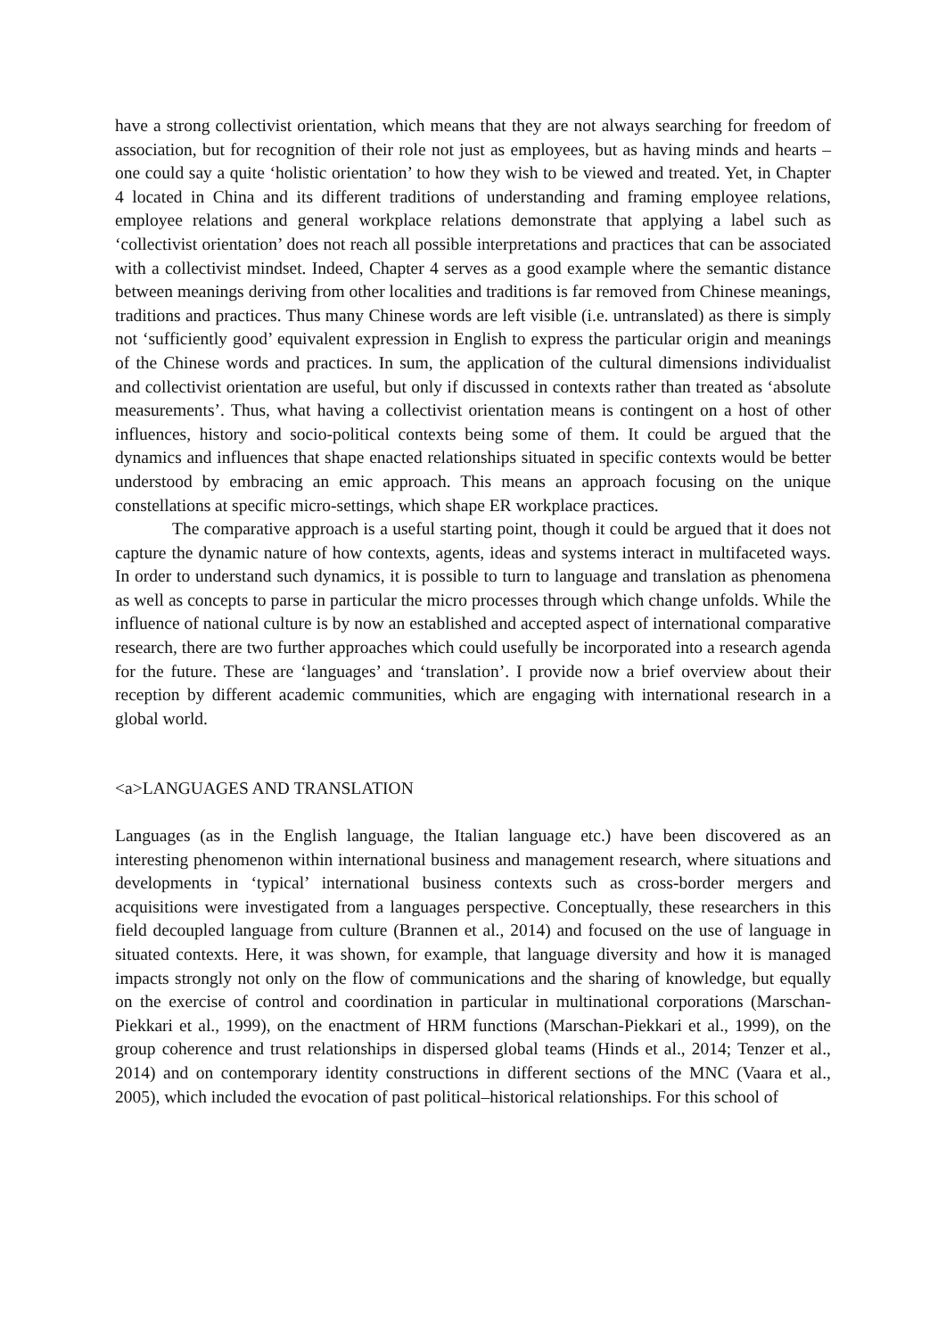have a strong collectivist orientation, which means that they are not always searching for freedom of association, but for recognition of their role not just as employees, but as having minds and hearts – one could say a quite ‘holistic orientation’ to how they wish to be viewed and treated. Yet, in Chapter 4 located in China and its different traditions of understanding and framing employee relations, employee relations and general workplace relations demonstrate that applying a label such as ‘collectivist orientation’ does not reach all possible interpretations and practices that can be associated with a collectivist mindset. Indeed, Chapter 4 serves as a good example where the semantic distance between meanings deriving from other localities and traditions is far removed from Chinese meanings, traditions and practices. Thus many Chinese words are left visible (i.e. untranslated) as there is simply not ‘sufficiently good’ equivalent expression in English to express the particular origin and meanings of the Chinese words and practices. In sum, the application of the cultural dimensions individualist and collectivist orientation are useful, but only if discussed in contexts rather than treated as ‘absolute measurements’. Thus, what having a collectivist orientation means is contingent on a host of other influences, history and socio-political contexts being some of them. It could be argued that the dynamics and influences that shape enacted relationships situated in specific contexts would be better understood by embracing an emic approach. This means an approach focusing on the unique constellations at specific micro-settings, which shape ER workplace practices.
The comparative approach is a useful starting point, though it could be argued that it does not capture the dynamic nature of how contexts, agents, ideas and systems interact in multifaceted ways. In order to understand such dynamics, it is possible to turn to language and translation as phenomena as well as concepts to parse in particular the micro processes through which change unfolds. While the influence of national culture is by now an established and accepted aspect of international comparative research, there are two further approaches which could usefully be incorporated into a research agenda for the future. These are ‘languages’ and ‘translation’. I provide now a brief overview about their reception by different academic communities, which are engaging with international research in a global world.
<a>LANGUAGES AND TRANSLATION
Languages (as in the English language, the Italian language etc.) have been discovered as an interesting phenomenon within international business and management research, where situations and developments in ‘typical’ international business contexts such as cross-border mergers and acquisitions were investigated from a languages perspective. Conceptually, these researchers in this field decoupled language from culture (Brannen et al., 2014) and focused on the use of language in situated contexts. Here, it was shown, for example, that language diversity and how it is managed impacts strongly not only on the flow of communications and the sharing of knowledge, but equally on the exercise of control and coordination in particular in multinational corporations (Marschan-Piekkari et al., 1999), on the enactment of HRM functions (Marschan-Piekkari et al., 1999), on the group coherence and trust relationships in dispersed global teams (Hinds et al., 2014; Tenzer et al., 2014) and on contemporary identity constructions in different sections of the MNC (Vaara et al., 2005), which included the evocation of past political–historical relationships. For this school of